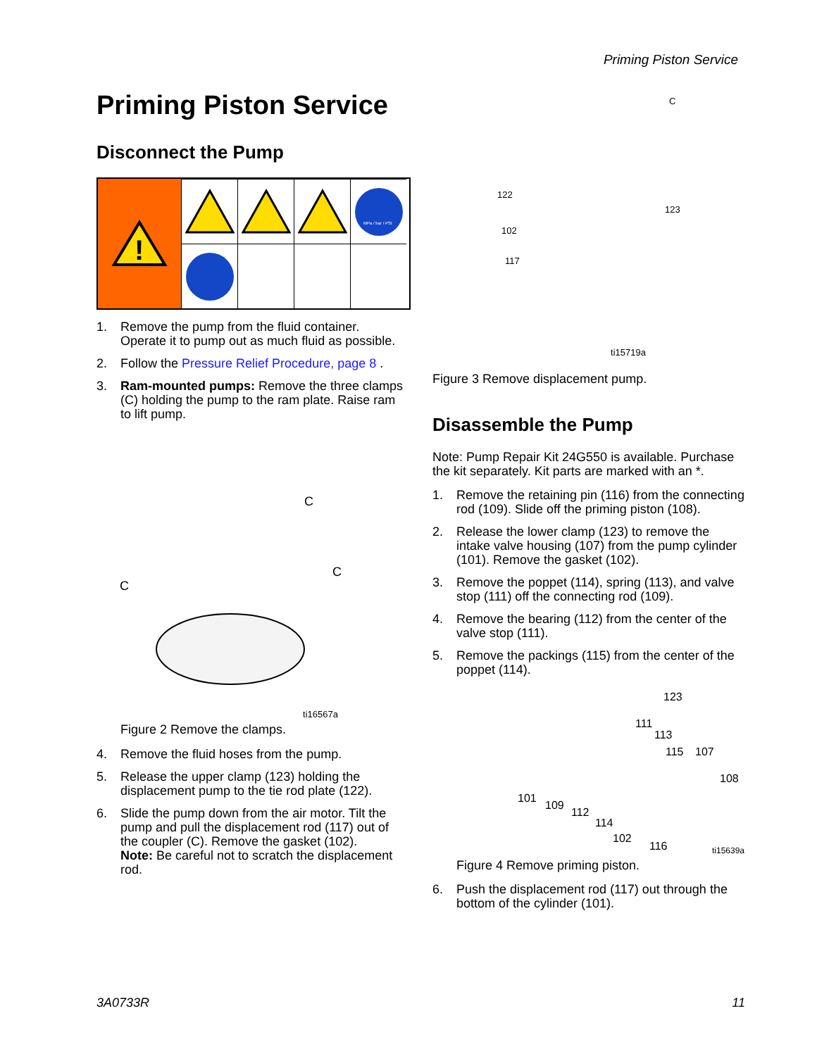Priming Piston Service
Priming Piston Service
Disconnect the Pump
!
MPa / bar / PSI
1. Remove the pump from the fluid container. Operate it to pump out as much fluid as possible.
2. Follow the Pressure Relief Procedure, page 8 .
3. Ram-mounted pumps: Remove the three clamps (C) holding the pump to the ram plate. Raise ram to lift pump.
C
C
C
ti16567a
Figure 2 Remove the clamps.
4. Remove the fluid hoses from the pump.
5. Release the upper clamp (123) holding the displacement pump to the tie rod plate (122).
6. Slide the pump down from the air motor. Tilt the pump and pull the displacement rod (117) out of the coupler (C). Remove the gasket (102).
Note: Be careful not to scratch the displacement rod.
C
122
123
102
117
ti15719a
Figure 3 Remove displacement pump.
Disassemble the Pump
Note: Pump Repair Kit 24G550 is available. Purchase the kit separately. Kit parts are marked with an *.
1. Remove the retaining pin (116) from the connecting rod (109). Slide off the priming piston (108).
2. Release the lower clamp (123) to remove the intake valve housing (107) from the pump cylinder (101). Remove the gasket (102).
3. Remove the poppet (114), spring (113), and valve stop (111) off the connecting rod (109).
4. Remove the bearing (112) from the center of the valve stop (111).
5. Remove the packings (115) from the center of the poppet (114).
123
111
113
115 107
108
101
109
112
114
102
116
ti15639a
Figure 4 Remove priming piston.
6. Push the displacement rod (117) out through the bottom of the cylinder (101).
3A0733R 11